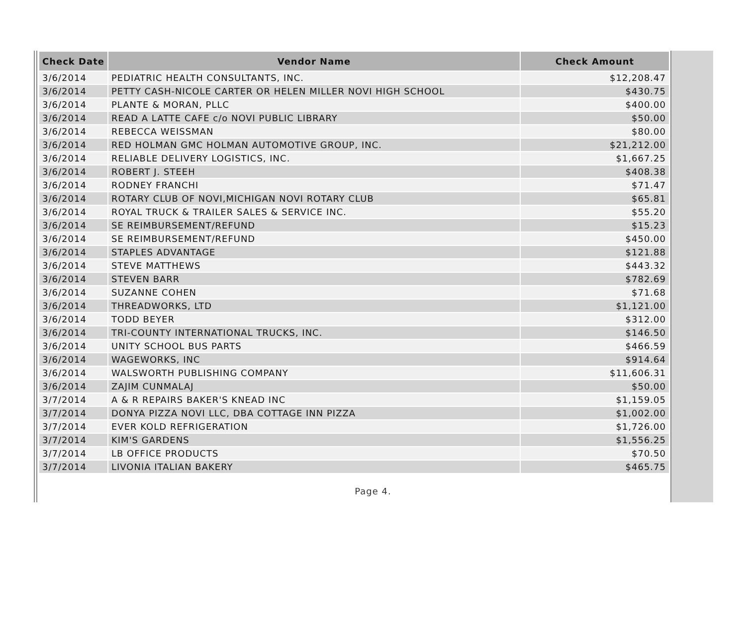| Check Date | Vendor Name | Check Amount |
| --- | --- | --- |
| 3/6/2014 | PEDIATRIC HEALTH CONSULTANTS, INC. | $12,208.47 |
| 3/6/2014 | PETTY CASH-NICOLE CARTER OR HELEN MILLER NOVI HIGH SCHOOL | $430.75 |
| 3/6/2014 | PLANTE & MORAN, PLLC | $400.00 |
| 3/6/2014 | READ A LATTE CAFE c/o NOVI PUBLIC LIBRARY | $50.00 |
| 3/6/2014 | REBECCA WEISSMAN | $80.00 |
| 3/6/2014 | RED HOLMAN GMC HOLMAN AUTOMOTIVE GROUP, INC. | $21,212.00 |
| 3/6/2014 | RELIABLE DELIVERY LOGISTICS, INC. | $1,667.25 |
| 3/6/2014 | ROBERT J. STEEH | $408.38 |
| 3/6/2014 | RODNEY FRANCHI | $71.47 |
| 3/6/2014 | ROTARY CLUB OF NOVI,MICHIGAN NOVI ROTARY CLUB | $65.81 |
| 3/6/2014 | ROYAL TRUCK & TRAILER SALES & SERVICE INC. | $55.20 |
| 3/6/2014 | SE REIMBURSEMENT/REFUND | $15.23 |
| 3/6/2014 | SE REIMBURSEMENT/REFUND | $450.00 |
| 3/6/2014 | STAPLES ADVANTAGE | $121.88 |
| 3/6/2014 | STEVE MATTHEWS | $443.32 |
| 3/6/2014 | STEVEN BARR | $782.69 |
| 3/6/2014 | SUZANNE COHEN | $71.68 |
| 3/6/2014 | THREADWORKS, LTD | $1,121.00 |
| 3/6/2014 | TODD BEYER | $312.00 |
| 3/6/2014 | TRI-COUNTY INTERNATIONAL TRUCKS, INC. | $146.50 |
| 3/6/2014 | UNITY SCHOOL BUS PARTS | $466.59 |
| 3/6/2014 | WAGEWORKS, INC | $914.64 |
| 3/6/2014 | WALSWORTH PUBLISHING COMPANY | $11,606.31 |
| 3/6/2014 | ZAJIM CUNMALAJ | $50.00 |
| 3/7/2014 | A & R REPAIRS BAKER'S KNEAD INC | $1,159.05 |
| 3/7/2014 | DONYA PIZZA NOVI LLC, DBA COTTAGE INN PIZZA | $1,002.00 |
| 3/7/2014 | EVER KOLD REFRIGERATION | $1,726.00 |
| 3/7/2014 | KIM'S GARDENS | $1,556.25 |
| 3/7/2014 | LB OFFICE PRODUCTS | $70.50 |
| 3/7/2014 | LIVONIA ITALIAN BAKERY | $465.75 |
Page 4.